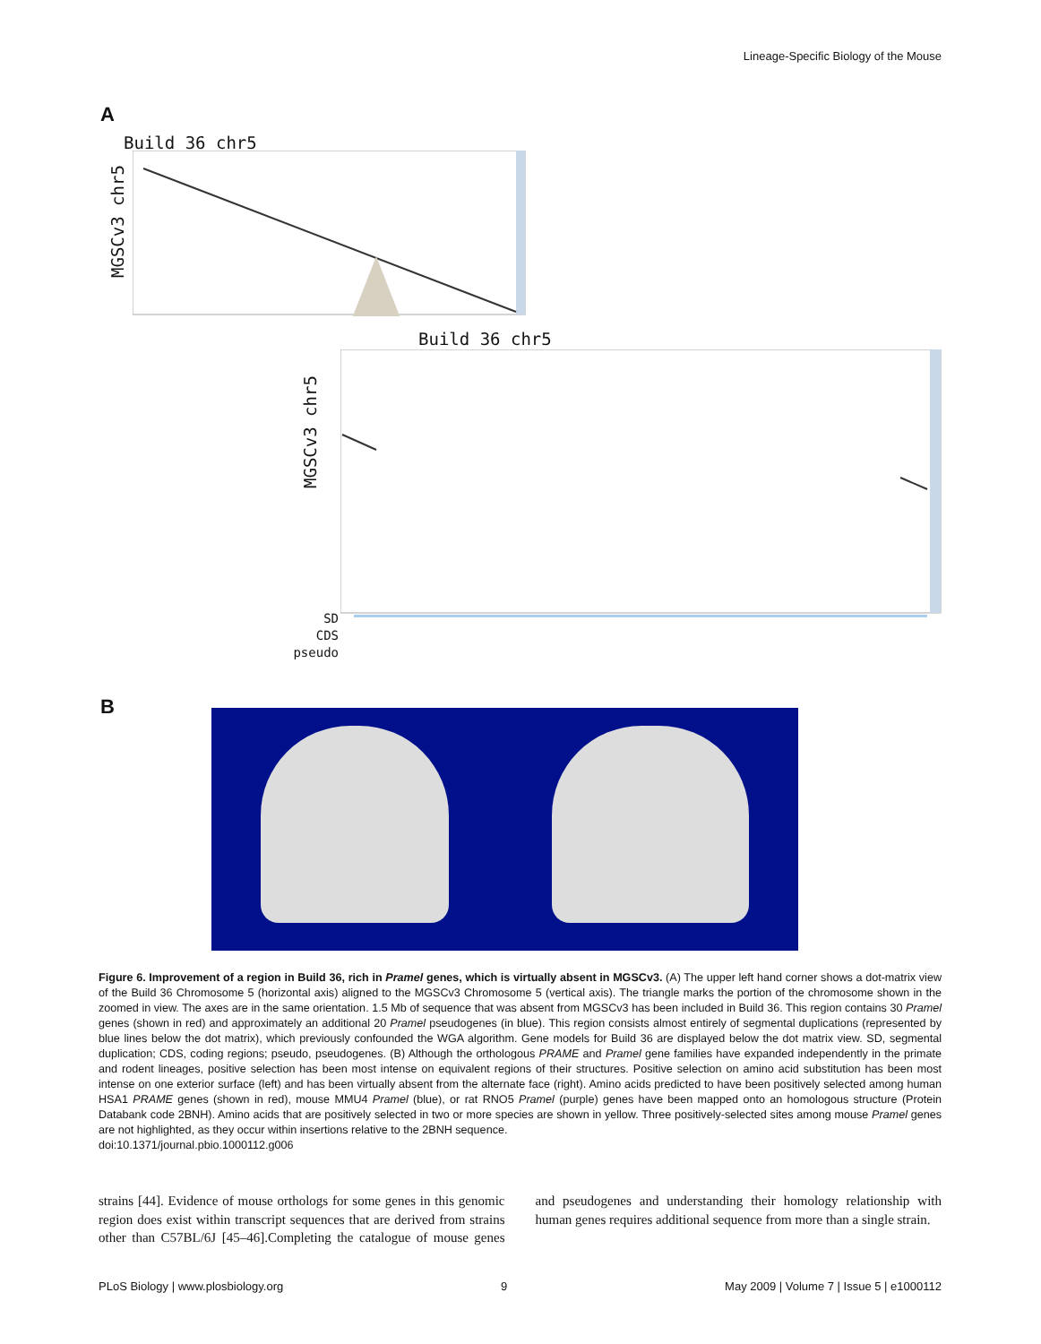Lineage-Specific Biology of the Mouse
A
Build 36 chr5
MGSCv3 chr5
Build 36 chr5
MGSCv3 chr5
SD
CDS
pseudo
B
Figure 6. Improvement of a region in Build 36, rich in Pramel genes, which is virtually absent in MGSCv3. (A) The upper left hand corner shows a dot-matrix view of the Build 36 Chromosome 5 (horizontal axis) aligned to the MGSCv3 Chromosome 5 (vertical axis). The triangle marks the portion of the chromosome shown in the zoomed in view. The axes are in the same orientation. 1.5 Mb of sequence that was absent from MGSCv3 has been included in Build 36. This region contains 30 Pramel genes (shown in red) and approximately an additional 20 Pramel pseudogenes (in blue). This region consists almost entirely of segmental duplications (represented by blue lines below the dot matrix), which previously confounded the WGA algorithm. Gene models for Build 36 are displayed below the dot matrix view. SD, segmental duplication; CDS, coding regions; pseudo, pseudogenes. (B) Although the orthologous PRAME and Pramel gene families have expanded independently in the primate and rodent lineages, positive selection has been most intense on equivalent regions of their structures. Positive selection on amino acid substitution has been most intense on one exterior surface (left) and has been virtually absent from the alternate face (right). Amino acids predicted to have been positively selected among human HSA1 PRAME genes (shown in red), mouse MMU4 Pramel (blue), or rat RNO5 Pramel (purple) genes have been mapped onto an homologous structure (Protein Databank code 2BNH). Amino acids that are positively selected in two or more species are shown in yellow. Three positively-selected sites among mouse Pramel genes are not highlighted, as they occur within insertions relative to the 2BNH sequence.
doi:10.1371/journal.pbio.1000112.g006
strains [44]. Evidence of mouse orthologs for some genes in this genomic region does exist within transcript sequences that are derived from strains other than C57BL/6J [45–46].Completing the catalogue of mouse genes and pseudogenes and understanding their homology relationship with human genes requires additional sequence from more than a single strain.
PLoS Biology | www.plosbiology.org 9 May 2009 | Volume 7 | Issue 5 | e1000112